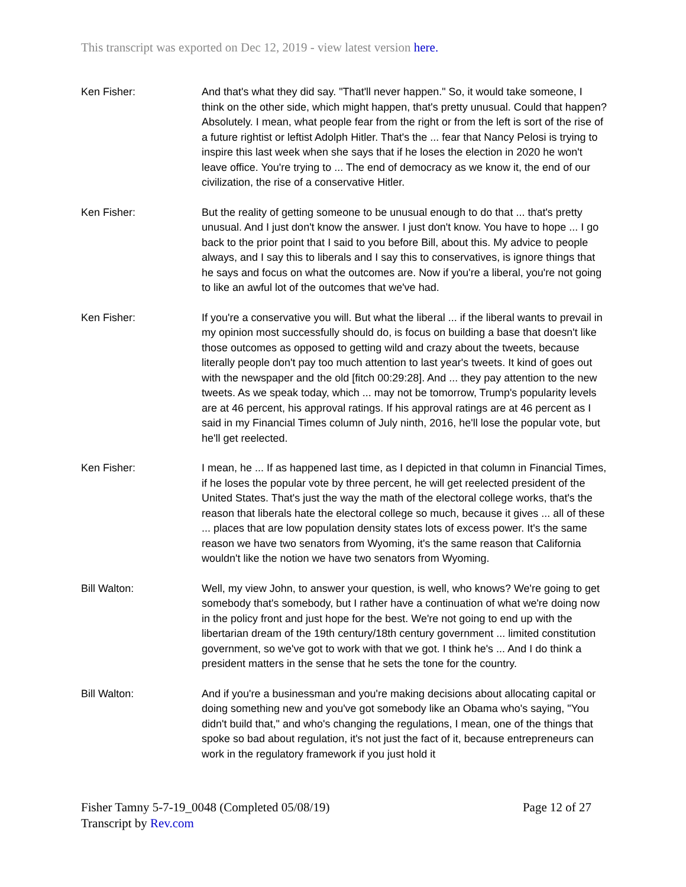This transcript was exported on Dec 12, 2019 - view latest version here.
Ken Fisher: And that's what they did say. "That'll never happen." So, it would take someone, I think on the other side, which might happen, that's pretty unusual. Could that happen? Absolutely. I mean, what people fear from the right or from the left is sort of the rise of a future rightist or leftist Adolph Hitler. That's the ... fear that Nancy Pelosi is trying to inspire this last week when she says that if he loses the election in 2020 he won't leave office. You're trying to ... The end of democracy as we know it, the end of our civilization, the rise of a conservative Hitler.
Ken Fisher: But the reality of getting someone to be unusual enough to do that ... that's pretty unusual. And I just don't know the answer. I just don't know. You have to hope ... I go back to the prior point that I said to you before Bill, about this. My advice to people always, and I say this to liberals and I say this to conservatives, is ignore things that he says and focus on what the outcomes are. Now if you're a liberal, you're not going to like an awful lot of the outcomes that we've had.
Ken Fisher: If you're a conservative you will. But what the liberal ... if the liberal wants to prevail in my opinion most successfully should do, is focus on building a base that doesn't like those outcomes as opposed to getting wild and crazy about the tweets, because literally people don't pay too much attention to last year's tweets. It kind of goes out with the newspaper and the old [fitch 00:29:28]. And ... they pay attention to the new tweets. As we speak today, which ... may not be tomorrow, Trump's popularity levels are at 46 percent, his approval ratings. If his approval ratings are at 46 percent as I said in my Financial Times column of July ninth, 2016, he'll lose the popular vote, but he'll get reelected.
Ken Fisher: I mean, he ... If as happened last time, as I depicted in that column in Financial Times, if he loses the popular vote by three percent, he will get reelected president of the United States. That's just the way the math of the electoral college works, that's the reason that liberals hate the electoral college so much, because it gives ... all of these ... places that are low population density states lots of excess power. It's the same reason we have two senators from Wyoming, it's the same reason that California wouldn't like the notion we have two senators from Wyoming.
Bill Walton: Well, my view John, to answer your question, is well, who knows? We're going to get somebody that's somebody, but I rather have a continuation of what we're doing now in the policy front and just hope for the best. We're not going to end up with the libertarian dream of the 19th century/18th century government ... limited constitution government, so we've got to work with that we got. I think he's ... And I do think a president matters in the sense that he sets the tone for the country.
Bill Walton: And if you're a businessman and you're making decisions about allocating capital or doing something new and you've got somebody like an Obama who's saying, "You didn't build that," and who's changing the regulations, I mean, one of the things that spoke so bad about regulation, it's not just the fact of it, because entrepreneurs can work in the regulatory framework if you just hold it
Page 12 of 27 Fisher Tamny 5-7-19_0048 (Completed 05/08/19)
Transcript by Rev.com